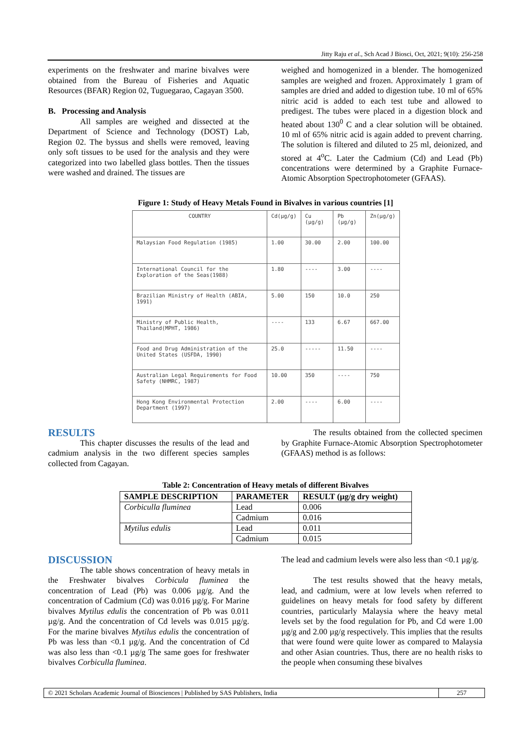Jitty Raju et al., Sch Acad J Biosci, Oct, 2021; 9(10): 256-258
experiments on the freshwater and marine bivalves were obtained from the Bureau of Fisheries and Aquatic Resources (BFAR) Region 02, Tuguegarao, Cagayan 3500.
B. Processing and Analysis
All samples are weighed and dissected at the Department of Science and Technology (DOST) Lab, Region 02. The byssus and shells were removed, leaving only soft tissues to be used for the analysis and they were categorized into two labelled glass bottles. Then the tissues were washed and drained. The tissues are
weighed and homogenized in a blender. The homogenized samples are weighed and frozen. Approximately 1 gram of samples are dried and added to digestion tube. 10 ml of 65% nitric acid is added to each test tube and allowed to predigest. The tubes were placed in a digestion block and heated about 130<sup>0</sup> C and a clear solution will be obtained. 10 ml of 65% nitric acid is again added to prevent charring. The solution is filtered and diluted to 25 ml, deionized, and stored at 4<sup>o</sup>C. Later the Cadmium (Cd) and Lead (Pb) concentrations were determined by a Graphite Furnace- Atomic Absorption Spectrophotometer (GFAAS).
Figure 1: Study of Heavy Metals Found in Bivalves in various countries [1]
| COUNTRY | Cd(µg/g) | Cu (µg/g) | Pb (µg/g) | Zn(µg/g) |
| Malaysian Food Regulation (1985) | 1.00 | 30.00 | 2.00 | 100.00 |
| International Council for the Exploration of the Seas(1988) | 1.80 | ---- | 3.00 | ---- |
| Brazilian Ministry of Health (ABIA, 1991) | 5.00 | 150 | 10.0 | 250 |
| Ministry of Public Health, Thailand(MPHT, 1986) | ---- | 133 | 6.67 | 667.00 |
| Food and Drug Administration of the United States (USFDA, 1990) | 25.0 | ----- | 11.50 | ---- |
| Australian Legal Requirements for Food Safety (NHMRC, 1987) | 10.00 | 350 | ---- | 750 |
| Hong Kong Environmental Protection Department (1997) | 2.00 | ---- | 6.00 | ---- |
RESULTS
This chapter discusses the results of the lead and cadmium analysis in the two different species samples collected from Cagayan.
The results obtained from the collected specimen by Graphite Furnace-Atomic Absorption Spectrophotometer (GFAAS) method is as follows:
Table 2: Concentration of Heavy metals of different Bivalves
| SAMPLE DESCRIPTION | PARAMETER | RESULT (µg/g dry weight) |
| --- | --- | --- |
| Corbiculla fluminea | Lead | 0.006 |
| | Cadmium | 0.016 |
| Mytilus edulis | Lead | 0.011 |
| | Cadmium | 0.015 |
DISCUSSION
The table shows concentration of heavy metals in the Freshwater bivalves Corbicula fluminea the concentration of Lead (Pb) was 0.006 µg/g. And the concentration of Cadmium (Cd) was 0.016 µg/g. For Marine bivalves Mytilus edulis the concentration of Pb was 0.011 µg/g. And the concentration of Cd levels was 0.015 µg/g. For the marine bivalves Mytilus edulis the concentration of Pb was less than <0.1 µg/g. And the concentration of Cd was also less than <0.1 µg/g The same goes for freshwater bivalves Corbiculla fluminea.
The lead and cadmium levels were also less than <0.1 µg/g.
The test results showed that the heavy metals, lead, and cadmium, were at low levels when referred to guidelines on heavy metals for food safety by different countries, particularly Malaysia where the heavy metal levels set by the food regulation for Pb, and Cd were 1.00 µg/g and 2.00 µg/g respectively. This implies that the results that were found were quite lower as compared to Malaysia and other Asian countries. Thus, there are no health risks to the people when consuming these bivalves
© 2021 Scholars Academic Journal of Biosciences | Published by SAS Publishers, India
257